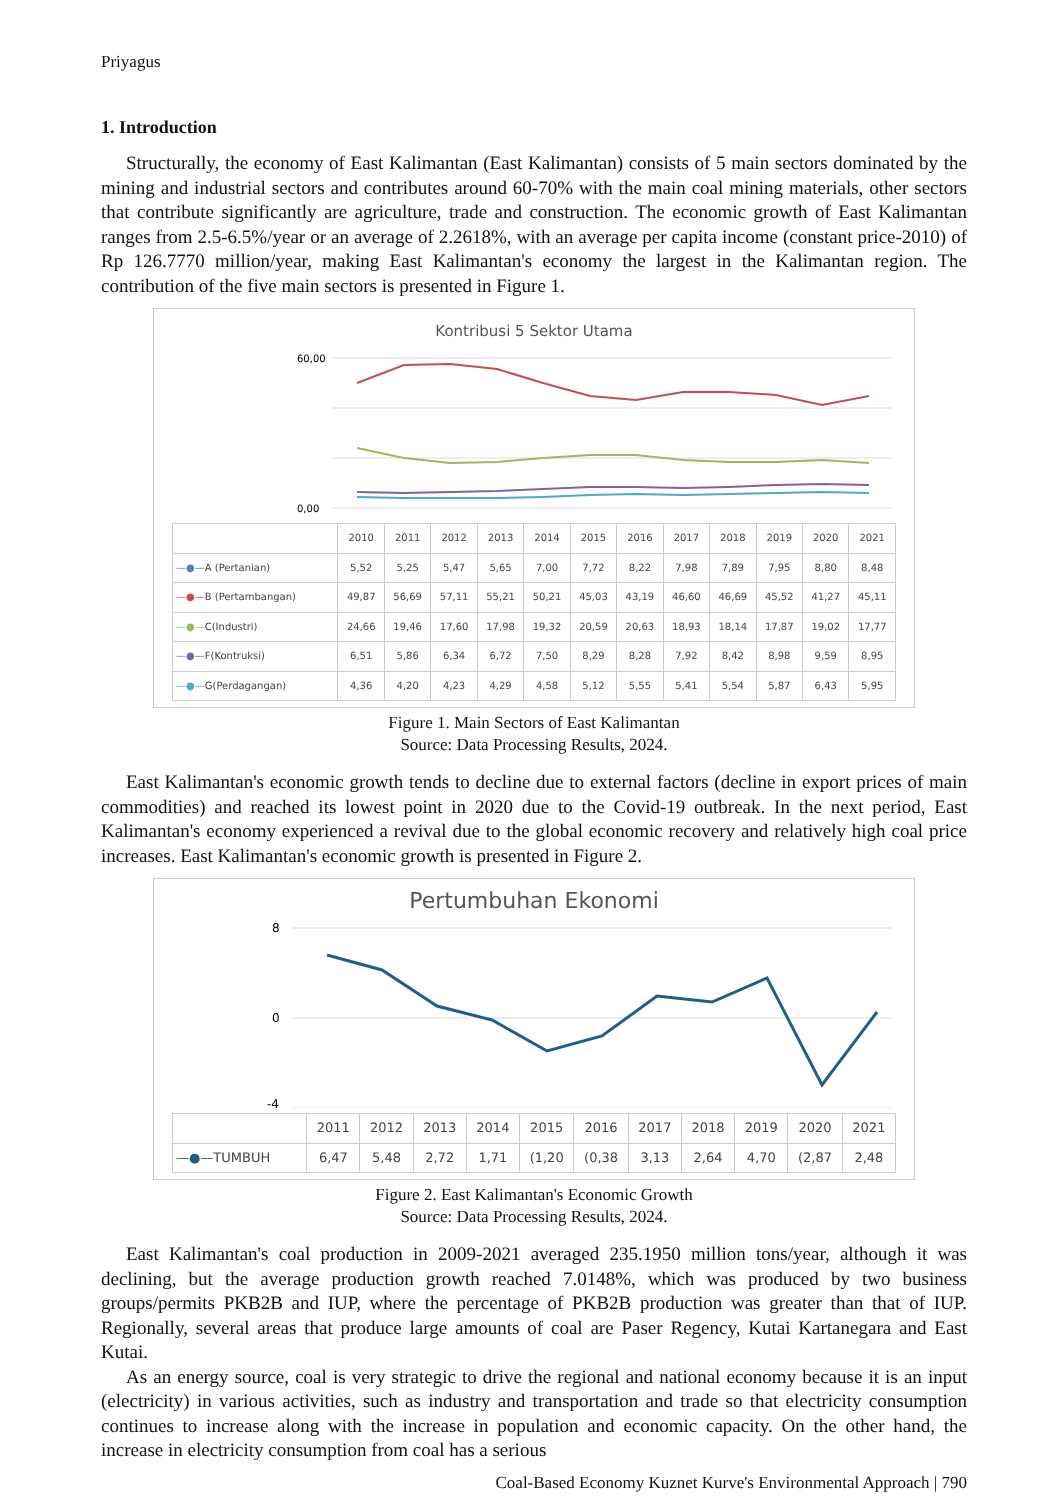Priyagus
1. Introduction
Structurally, the economy of East Kalimantan (East Kalimantan) consists of 5 main sectors dominated by the mining and industrial sectors and contributes around 60-70% with the main coal mining materials, other sectors that contribute significantly are agriculture, trade and construction. The economic growth of East Kalimantan ranges from 2.5-6.5%/year or an average of 2.2618%, with an average per capita income (constant price-2010) of Rp 126.7770 million/year, making East Kalimantan's economy the largest in the Kalimantan region. The contribution of the five main sectors is presented in Figure 1.
Kontribusi 5 Sektor Utama
60,00
0,00
| | 2010 | 2011 | 2012 | 2013 | 2014 | 2015 | 2016 | 2017 | 2018 | 2019 | 2020 | 2021 |
| --- | --- | --- | --- | --- | --- | --- | --- | --- | --- | --- | --- | --- |
| —●— A (Pertanian) | 5,52 | 5,25 | 5,47 | 5,65 | 7,00 | 7,72 | 8,22 | 7,98 | 7,89 | 7,95 | 8,80 | 8,48 |
| —●— B (Pertambangan) | 49,87 | 56,69 | 57,11 | 55,21 | 50,21 | 45,03 | 43,19 | 46,60 | 46,69 | 45,52 | 41,27 | 45,11 |
| —●— C(Industri) | 24,66 | 19,46 | 17,60 | 17,98 | 19,32 | 20,59 | 20,63 | 18,93 | 18,14 | 17,87 | 19,02 | 17,77 |
| —●— F(Kontruksi) | 6,51 | 5,86 | 6,34 | 6,72 | 7,50 | 8,29 | 8,28 | 7,92 | 8,42 | 8,98 | 9,59 | 8,95 |
| —●— G(Perdagangan) | 4,36 | 4,20 | 4,23 | 4,29 | 4,58 | 5,12 | 5,55 | 5,41 | 5,54 | 5,87 | 6,43 | 5,95 |
Figure 1. Main Sectors of East Kalimantan
Source: Data Processing Results, 2024.
East Kalimantan's economic growth tends to decline due to external factors (decline in export prices of main commodities) and reached its lowest point in 2020 due to the Covid-19 outbreak. In the next period, East Kalimantan's economy experienced a revival due to the global economic recovery and relatively high coal price increases. East Kalimantan's economic growth is presented in Figure 2.
Pertumbuhan Ekonomi
8
0
-4
| | 2011 | 2012 | 2013 | 2014 | 2015 | 2016 | 2017 | 2018 | 2019 | 2020 | 2021 |
| --- | --- | --- | --- | --- | --- | --- | --- | --- | --- | --- | --- |
| —●— TUMBUH | 6,47 | 5,48 | 2,72 | 1,71 | (1,20 | (0,38 | 3,13 | 2,64 | 4,70 | (2,87 | 2,48 |
Figure 2. East Kalimantan's Economic Growth
Source: Data Processing Results, 2024.
East Kalimantan's coal production in 2009-2021 averaged 235.1950 million tons/year, although it was declining, but the average production growth reached 7.0148%, which was produced by two business groups/permits PKB2B and IUP, where the percentage of PKB2B production was greater than that of IUP. Regionally, several areas that produce large amounts of coal are Paser Regency, Kutai Kartanegara and East Kutai.
As an energy source, coal is very strategic to drive the regional and national economy because it is an input (electricity) in various activities, such as industry and transportation and trade so that electricity consumption continues to increase along with the increase in population and economic capacity. On the other hand, the increase in electricity consumption from coal has a serious
Coal-Based Economy Kuznet Kurve's Environmental Approach | 790